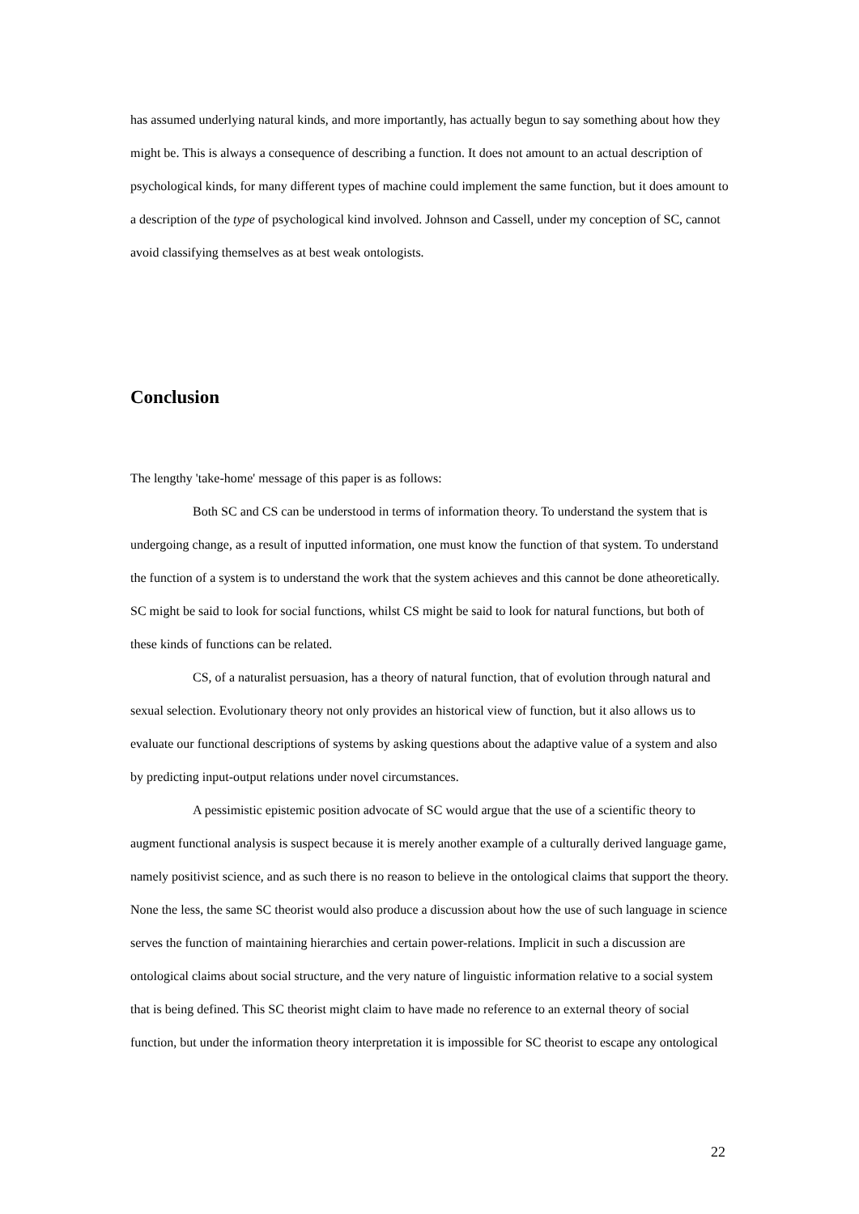has assumed underlying natural kinds, and more importantly, has actually begun to say something about how they might be. This is always a consequence of describing a function. It does not amount to an actual description of psychological kinds, for many different types of machine could implement the same function, but it does amount to a description of the type of psychological kind involved. Johnson and Cassell, under my conception of SC, cannot avoid classifying themselves as at best weak ontologists.
Conclusion
The lengthy 'take-home' message of this paper is as follows:
Both SC and CS can be understood in terms of information theory. To understand the system that is undergoing change, as a result of inputted information, one must know the function of that system. To understand the function of a system is to understand the work that the system achieves and this cannot be done atheoretically. SC might be said to look for social functions, whilst CS might be said to look for natural functions, but both of these kinds of functions can be related.
CS, of a naturalist persuasion, has a theory of natural function, that of evolution through natural and sexual selection. Evolutionary theory not only provides an historical view of function, but it also allows us to evaluate our functional descriptions of systems by asking questions about the adaptive value of a system and also by predicting input-output relations under novel circumstances.
A pessimistic epistemic position advocate of SC would argue that the use of a scientific theory to augment functional analysis is suspect because it is merely another example of a culturally derived language game, namely positivist science, and as such there is no reason to believe in the ontological claims that support the theory. None the less, the same SC theorist would also produce a discussion about how the use of such language in science serves the function of maintaining hierarchies and certain power-relations. Implicit in such a discussion are ontological claims about social structure, and the very nature of linguistic information relative to a social system that is being defined. This SC theorist might claim to have made no reference to an external theory of social function, but under the information theory interpretation it is impossible for SC theorist to escape any ontological
22